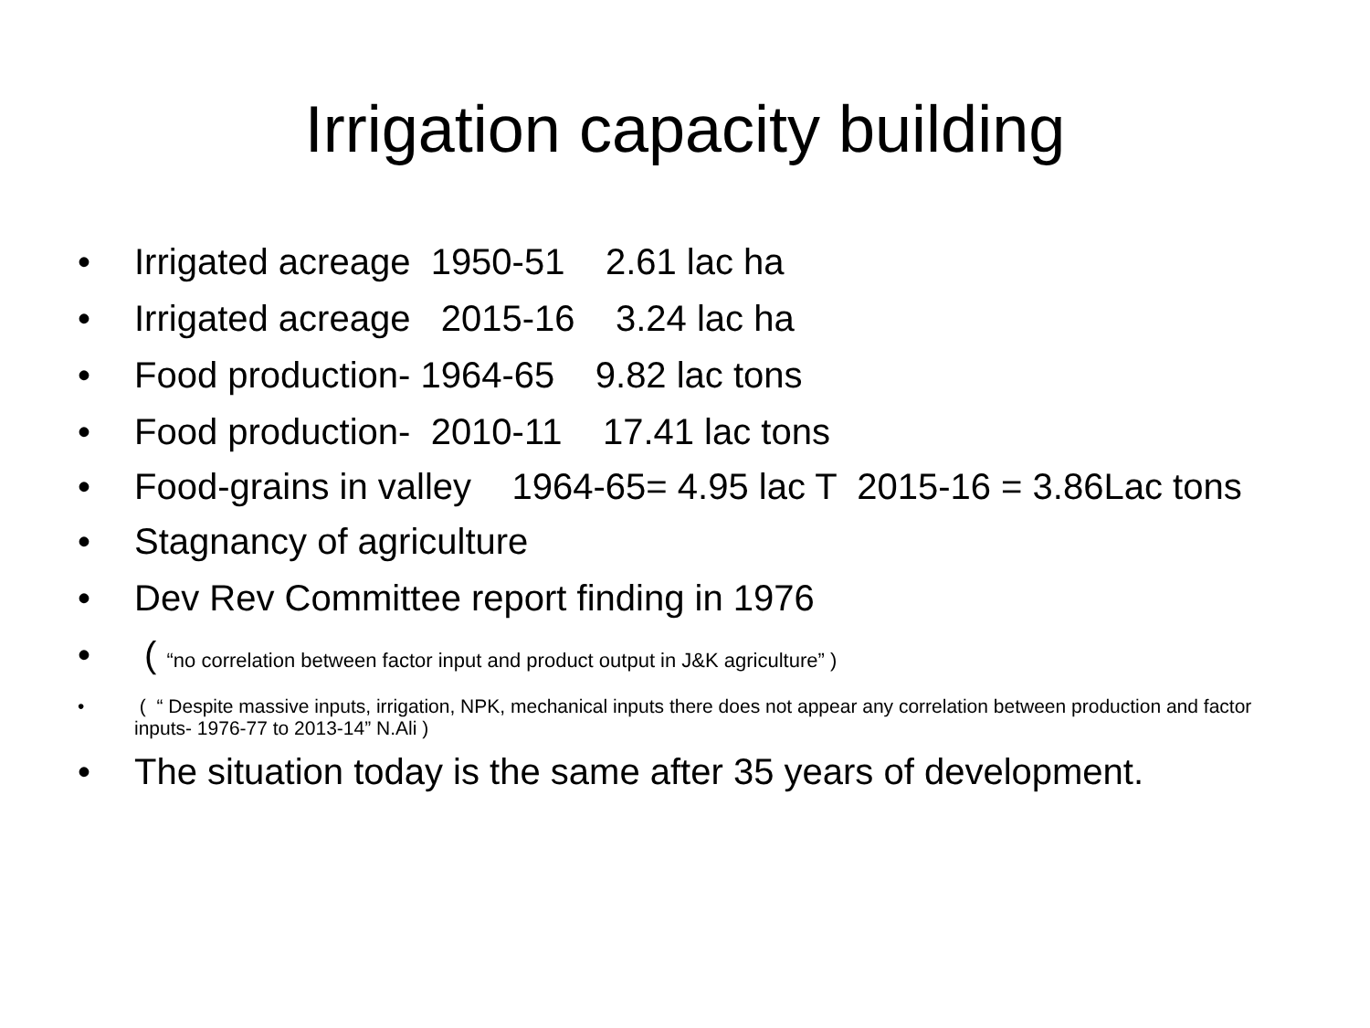Irrigation capacity building
• Irrigated acreage 1950-51 2.61 lac ha
• Irrigated acreage 2015-16 3.24 lac ha
• Food production- 1964-65 9.82 lac tons
• Food production- 2010-11 17.41 lac tons
• Food-grains in valley 1964-65= 4.95 lac T 2015-16 = 3.86Lac tons
• Stagnancy of agriculture
• Dev Rev Committee report finding in 1976
• ( “no correlation between factor input and product output in J&K agriculture” )
• ( “ Despite massive inputs, irrigation, NPK, mechanical inputs there does not appear any correlation between production and factor inputs- 1976-77 to 2013-14” N.Ali )
• The situation today is the same after 35 years of development.